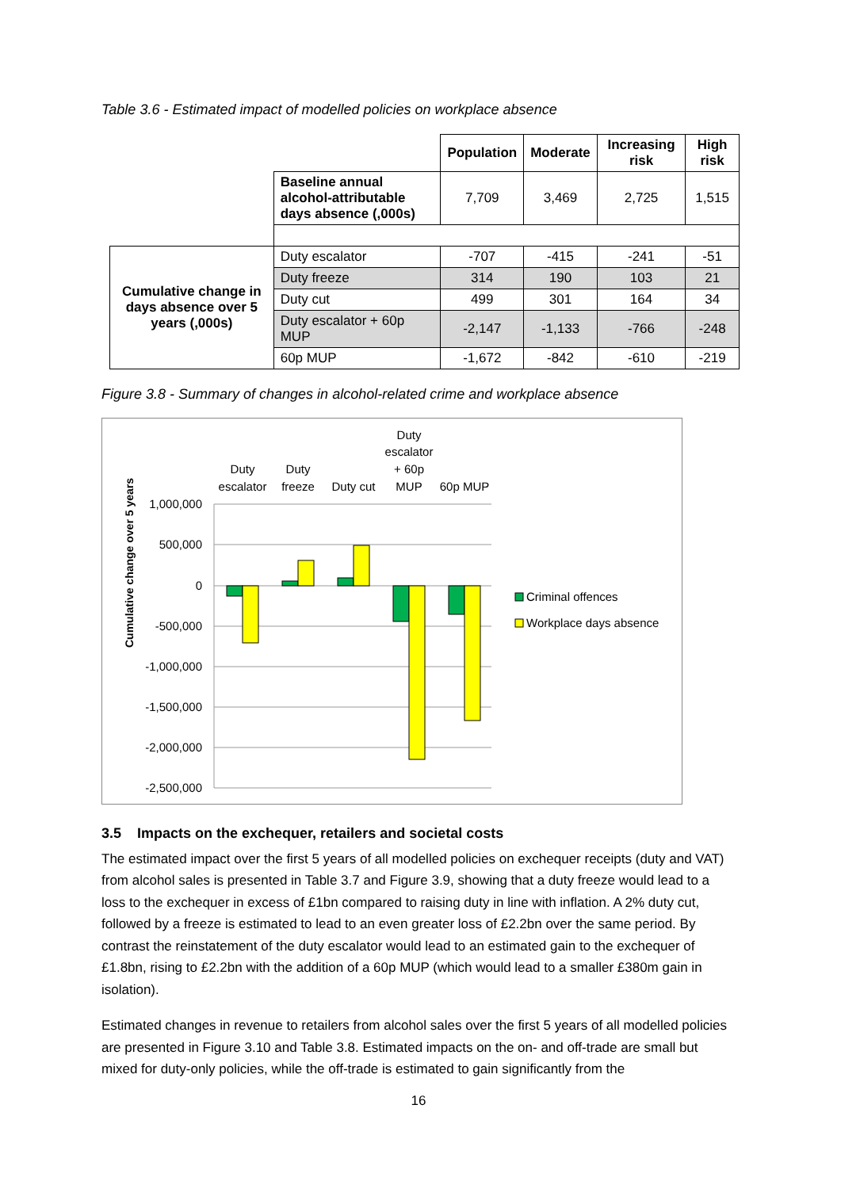Table 3.6 - Estimated impact of modelled policies on workplace absence
| | | Population | Moderate | Increasing risk | High risk |
| | Baseline annual alcohol-attributable days absence (,000s) | 7,709 | 3,469 | 2,725 | 1,515 |
| Cumulative change in days absence over 5 years (,000s) | Duty escalator | -707 | -415 | -241 | -51 |
| | Duty freeze | 314 | 190 | 103 | 21 |
| | Duty cut | 499 | 301 | 164 | 34 |
| | Duty escalator + 60p MUP | -2,147 | -1,133 | -766 | -248 |
| | 60p MUP | -1,672 | -842 | -610 | -219 |
Figure 3.8 - Summary of changes in alcohol-related crime and workplace absence
1,000,000
500,000
0
-500,000
-1,000,000
-1,500,000
-2,000,000
-2,500,000
Cumulative change over 5 years
Duty
escalator
Duty
freeze
Duty cut
Duty
escalator
+ 60p
MUP
60p MUP
Criminal offences
Workplace days absence
3.5 Impacts on the exchequer, retailers and societal costs
The estimated impact over the first 5 years of all modelled policies on exchequer receipts (duty and VAT) from alcohol sales is presented in Table 3.7 and Figure 3.9, showing that a duty freeze would lead to a loss to the exchequer in excess of £1bn compared to raising duty in line with inflation. A 2% duty cut, followed by a freeze is estimated to lead to an even greater loss of £2.2bn over the same period. By contrast the reinstatement of the duty escalator would lead to an estimated gain to the exchequer of £1.8bn, rising to £2.2bn with the addition of a 60p MUP (which would lead to a smaller £380m gain in isolation).
Estimated changes in revenue to retailers from alcohol sales over the first 5 years of all modelled policies are presented in Figure 3.10 and Table 3.8. Estimated impacts on the on- and off-trade are small but mixed for duty-only policies, while the off-trade is estimated to gain significantly from the
16